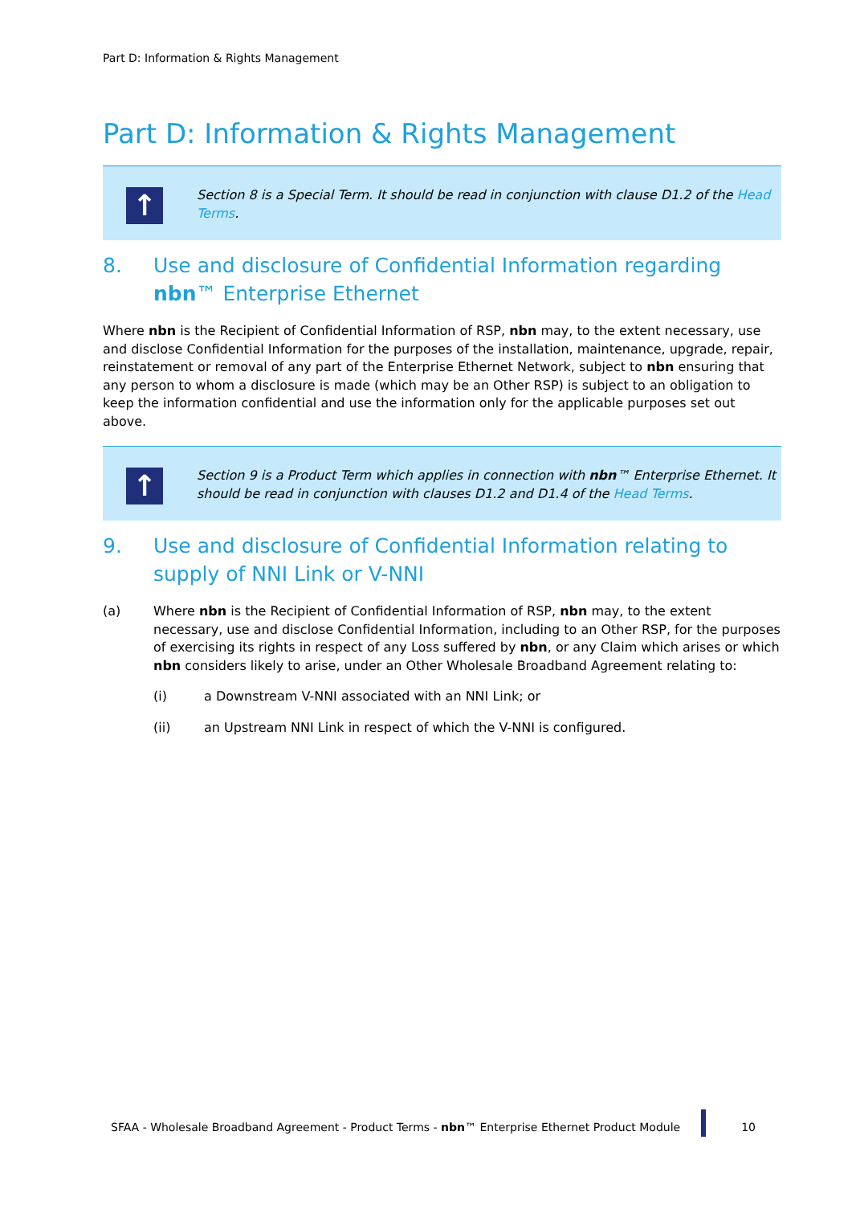Part D: Information & Rights Management
Part D: Information & Rights Management
↑
Section 8 is a Special Term. It should be read in conjunction with clause D1.2 of the Head Terms.
8. Use and disclosure of Confidential Information regarding nbn™ Enterprise Ethernet
Where nbn is the Recipient of Confidential Information of RSP, nbn may, to the extent necessary, use and disclose Confidential Information for the purposes of the installation, maintenance, upgrade, repair, reinstatement or removal of any part of the Enterprise Ethernet Network, subject to nbn ensuring that any person to whom a disclosure is made (which may be an Other RSP) is subject to an obligation to keep the information confidential and use the information only for the applicable purposes set out above.
↑
Section 9 is a Product Term which applies in connection with nbn™ Enterprise Ethernet. It should be read in conjunction with clauses D1.2 and D1.4 of the Head Terms.
9. Use and disclosure of Confidential Information relating to supply of NNI Link or V-NNI
(a) Where nbn is the Recipient of Confidential Information of RSP, nbn may, to the extent necessary, use and disclose Confidential Information, including to an Other RSP, for the purposes of exercising its rights in respect of any Loss suffered by nbn, or any Claim which arises or which nbn considers likely to arise, under an Other Wholesale Broadband Agreement relating to:
(i) a Downstream V-NNI associated with an NNI Link; or
(ii) an Upstream NNI Link in respect of which the V-NNI is configured.
SFAA - Wholesale Broadband Agreement - Product Terms - nbn™ Enterprise Ethernet Product Module 10